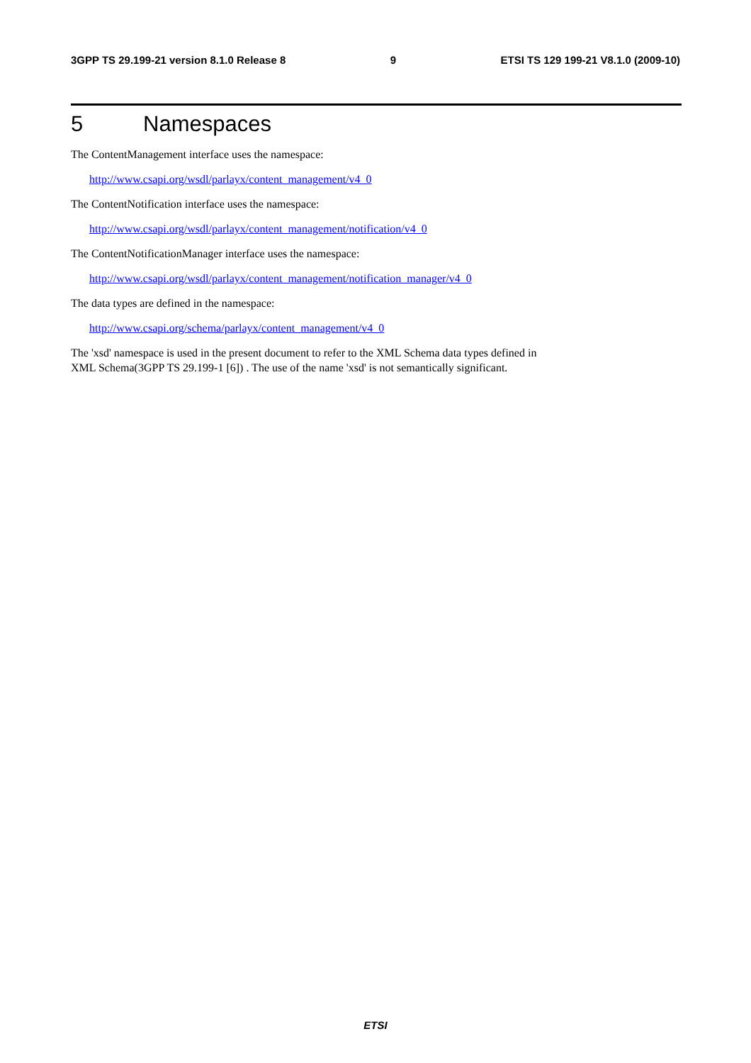3GPP TS 29.199-21 version 8.1.0 Release 8 9 ETSI TS 129 199-21 V8.1.0 (2009-10)
5 Namespaces
The ContentManagement interface uses the namespace:
http://www.csapi.org/wsdl/parlayx/content_management/v4_0
The ContentNotification interface uses the namespace:
http://www.csapi.org/wsdl/parlayx/content_management/notification/v4_0
The ContentNotificationManager interface uses the namespace:
http://www.csapi.org/wsdl/parlayx/content_management/notification_manager/v4_0
The data types are defined in the namespace:
http://www.csapi.org/schema/parlayx/content_management/v4_0
The 'xsd' namespace is used in the present document to refer to the XML Schema data types defined in
XML Schema(3GPP TS 29.199-1 [6]) . The use of the name 'xsd' is not semantically significant.
ETSI